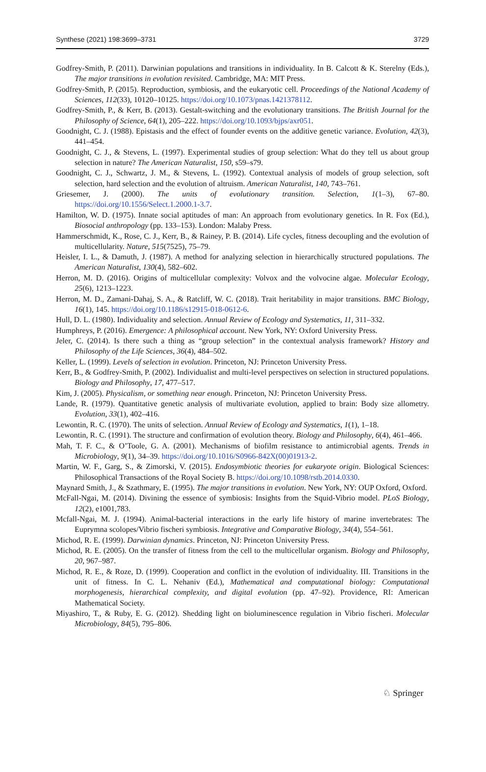Synthese (2021) 198:3699–3731 3729
Godfrey-Smith, P. (2011). Darwinian populations and transitions in individuality. In B. Calcott & K. Sterelny (Eds.), The major transitions in evolution revisited. Cambridge, MA: MIT Press.
Godfrey-Smith, P. (2015). Reproduction, symbiosis, and the eukaryotic cell. Proceedings of the National Academy of Sciences, 112(33), 10120–10125. https://doi.org/10.1073/pnas.1421378112.
Godfrey-Smith, P., & Kerr, B. (2013). Gestalt-switching and the evolutionary transitions. The British Journal for the Philosophy of Science, 64(1), 205–222. https://doi.org/10.1093/bjps/axr051.
Goodnight, C. J. (1988). Epistasis and the effect of founder events on the additive genetic variance. Evolution, 42(3), 441–454.
Goodnight, C. J., & Stevens, L. (1997). Experimental studies of group selection: What do they tell us about group selection in nature? The American Naturalist, 150, s59–s79.
Goodnight, C. J., Schwartz, J. M., & Stevens, L. (1992). Contextual analysis of models of group selection, soft selection, hard selection and the evolution of altruism. American Naturalist, 140, 743–761.
Griesemer, J. (2000). The units of evolutionary transition. Selection, 1(1–3), 67–80. https://doi.org/10.1556/Select.1.2000.1-3.7.
Hamilton, W. D. (1975). Innate social aptitudes of man: An approach from evolutionary genetics. In R. Fox (Ed.), Biosocial anthropology (pp. 133–153). London: Malaby Press.
Hammerschmidt, K., Rose, C. J., Kerr, B., & Rainey, P. B. (2014). Life cycles, fitness decoupling and the evolution of multicellularity. Nature, 515(7525), 75–79.
Heisler, I. L., & Damuth, J. (1987). A method for analyzing selection in hierarchically structured populations. The American Naturalist, 130(4), 582–602.
Herron, M. D. (2016). Origins of multicellular complexity: Volvox and the volvocine algae. Molecular Ecology, 25(6), 1213–1223.
Herron, M. D., Zamani-Dahaj, S. A., & Ratcliff, W. C. (2018). Trait heritability in major transitions. BMC Biology, 16(1), 145. https://doi.org/10.1186/s12915-018-0612-6.
Hull, D. L. (1980). Individuality and selection. Annual Review of Ecology and Systematics, 11, 311–332.
Humphreys, P. (2016). Emergence: A philosophical account. New York, NY: Oxford University Press.
Jeler, C. (2014). Is there such a thing as “group selection” in the contextual analysis framework? History and Philosophy of the Life Sciences, 36(4), 484–502.
Keller, L. (1999). Levels of selection in evolution. Princeton, NJ: Princeton University Press.
Kerr, B., & Godfrey-Smith, P. (2002). Individualist and multi-level perspectives on selection in structured populations. Biology and Philosophy, 17, 477–517.
Kim, J. (2005). Physicalism, or something near enough. Princeton, NJ: Princeton University Press.
Lande, R. (1979). Quantitative genetic analysis of multivariate evolution, applied to brain: Body size allometry. Evolution, 33(1), 402–416.
Lewontin, R. C. (1970). The units of selection. Annual Review of Ecology and Systematics, 1(1), 1–18.
Lewontin, R. C. (1991). The structure and confirmation of evolution theory. Biology and Philosophy, 6(4), 461–466.
Mah, T. F. C., & O’Toole, G. A. (2001). Mechanisms of biofilm resistance to antimicrobial agents. Trends in Microbiology, 9(1), 34–39. https://doi.org/10.1016/S0966-842X(00)01913-2.
Martin, W. F., Garg, S., & Zimorski, V. (2015). Endosymbiotic theories for eukaryote origin. Biological Sciences: Philosophical Transactions of the Royal Society B. https://doi.org/10.1098/rstb.2014.0330.
Maynard Smith, J., & Szathmary, E. (1995). The major transitions in evolution. New York, NY: OUP Oxford, Oxford.
McFall-Ngai, M. (2014). Divining the essence of symbiosis: Insights from the Squid-Vibrio model. PLoS Biology, 12(2), e1001,783.
Mcfall-Ngai, M. J. (1994). Animal-bacterial interactions in the early life history of marine invertebrates: The Euprymna scolopes/Vibrio fischeri symbiosis. Integrative and Comparative Biology, 34(4), 554–561.
Michod, R. E. (1999). Darwinian dynamics. Princeton, NJ: Princeton University Press.
Michod, R. E. (2005). On the transfer of fitness from the cell to the multicellular organism. Biology and Philosophy, 20, 967–987.
Michod, R. E., & Roze, D. (1999). Cooperation and conflict in the evolution of individuality. III. Transitions in the unit of fitness. In C. L. Nehaniv (Ed.), Mathematical and computational biology: Computational morphogenesis, hierarchical complexity, and digital evolution (pp. 47–92). Providence, RI: American Mathematical Society.
Miyashiro, T., & Ruby, E. G. (2012). Shedding light on bioluminescence regulation in Vibrio fischeri. Molecular Microbiology, 84(5), 795–806.
♘ Springer